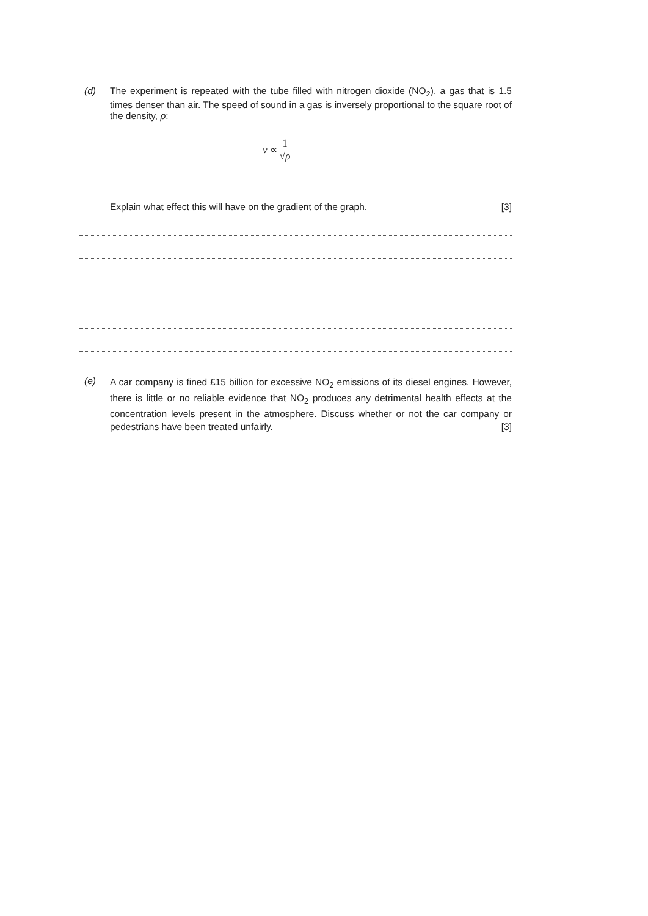(d)
The experiment is repeated with the tube filled with nitrogen dioxide (NO<sub>2</sub>), a gas that is 1.5 times denser than air. The speed of sound in a gas is inversely proportional to the square root of the density, ρ:
v ∝ 1 √ρ
Explain what effect this will have on the gradient of the graph. [3]
(e)
A car company is fined £15 billion for excessive NO<sub>2</sub> emissions of its diesel engines. However, there is little or no reliable evidence that NO<sub>2</sub> produces any detrimental health effects at the concentration levels present in the atmosphere. Discuss whether or not the car company or pedestrians have been treated unfairly. [3]